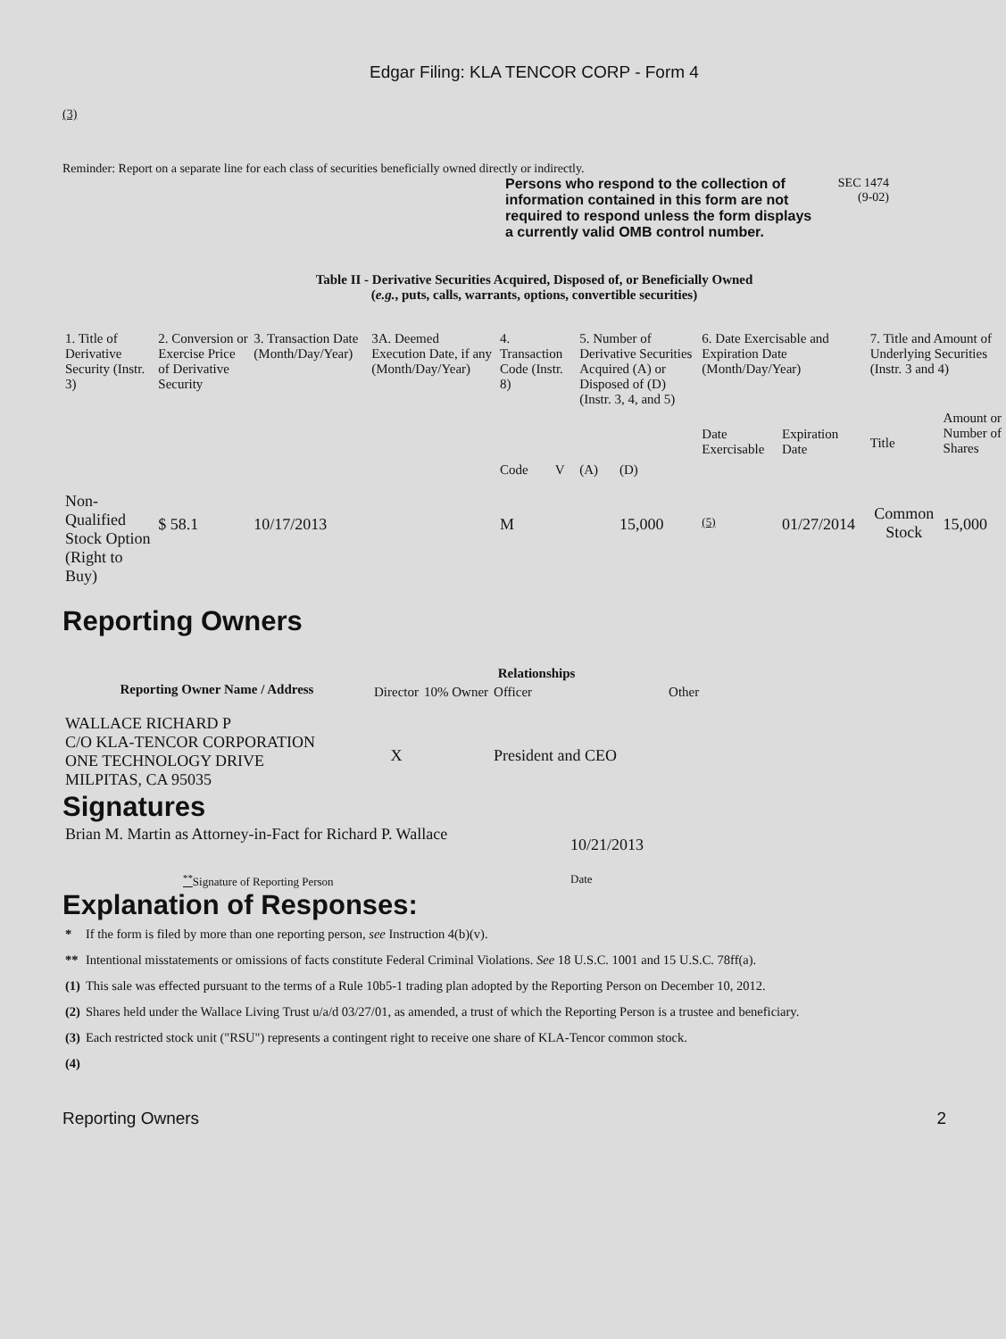Edgar Filing: KLA TENCOR CORP - Form 4
(3)
Reminder: Report on a separate line for each class of securities beneficially owned directly or indirectly.
Persons who respond to the collection of information contained in this form are not required to respond unless the form displays a currently valid OMB control number.
SEC 1474
(9-02)
Table II - Derivative Securities Acquired, Disposed of, or Beneficially Owned
(e.g., puts, calls, warrants, options, convertible securities)
| 1. Title of Derivative Security (Instr. 3) | 2. Conversion or Exercise Price of Derivative Security | 3. Transaction Date (Month/Day/Year) | 3A. Deemed Execution Date, if any (Month/Day/Year) | 4. Transaction Code (Instr. 8) | | 5. Number of Derivative Securities Acquired (A) or Disposed of (D) (Instr. 3, 4, and 5) | | 6. Date Exercisable and Expiration Date (Month/Day/Year) | | 7. Title and Amount of Underlying Securities (Instr. 3 and 4) | |
| | | | | Code | V | (A) | (D) | Date Exercisable | Expiration Date | Title | Amount or Number of Shares |
| Non-Qualified Stock Option (Right to Buy) | $ 58.1 | 10/17/2013 | | M | | | 15,000 | (5) | 01/27/2014 | Common Stock | 15,000 |
Reporting Owners
| Reporting Owner Name / Address | Relationships | | | |
| --- | --- | --- | --- | --- |
| | Director | 10% Owner | Officer | Other |
| WALLACE RICHARD P C/O KLA-TENCOR CORPORATION ONE TECHNOLOGY DRIVE MILPITAS, CA 95035 | X | | President and CEO | |
Signatures
| Brian M. Martin as Attorney-in-Fact for Richard P. Wallace | 10/21/2013 |
| <sup>**</sup> Signature of Reporting Person | Date |
Explanation of Responses:
| * | If the form is filed by more than one reporting person, see Instruction 4(b)(v). |
| ** | Intentional misstatements or omissions of facts constitute Federal Criminal Violations. See 18 U.S.C. 1001 and 15 U.S.C. 78ff(a). |
| (1) | This sale was effected pursuant to the terms of a Rule 10b5-1 trading plan adopted by the Reporting Person on December 10, 2012. |
| (2) | Shares held under the Wallace Living Trust u/a/d 03/27/01, as amended, a trust of which the Reporting Person is a trustee and beneficiary. |
| (3) | Each restricted stock unit ("RSU") represents a contingent right to receive one share of KLA-Tencor common stock. |
| (4) | |
Reporting Owners 2